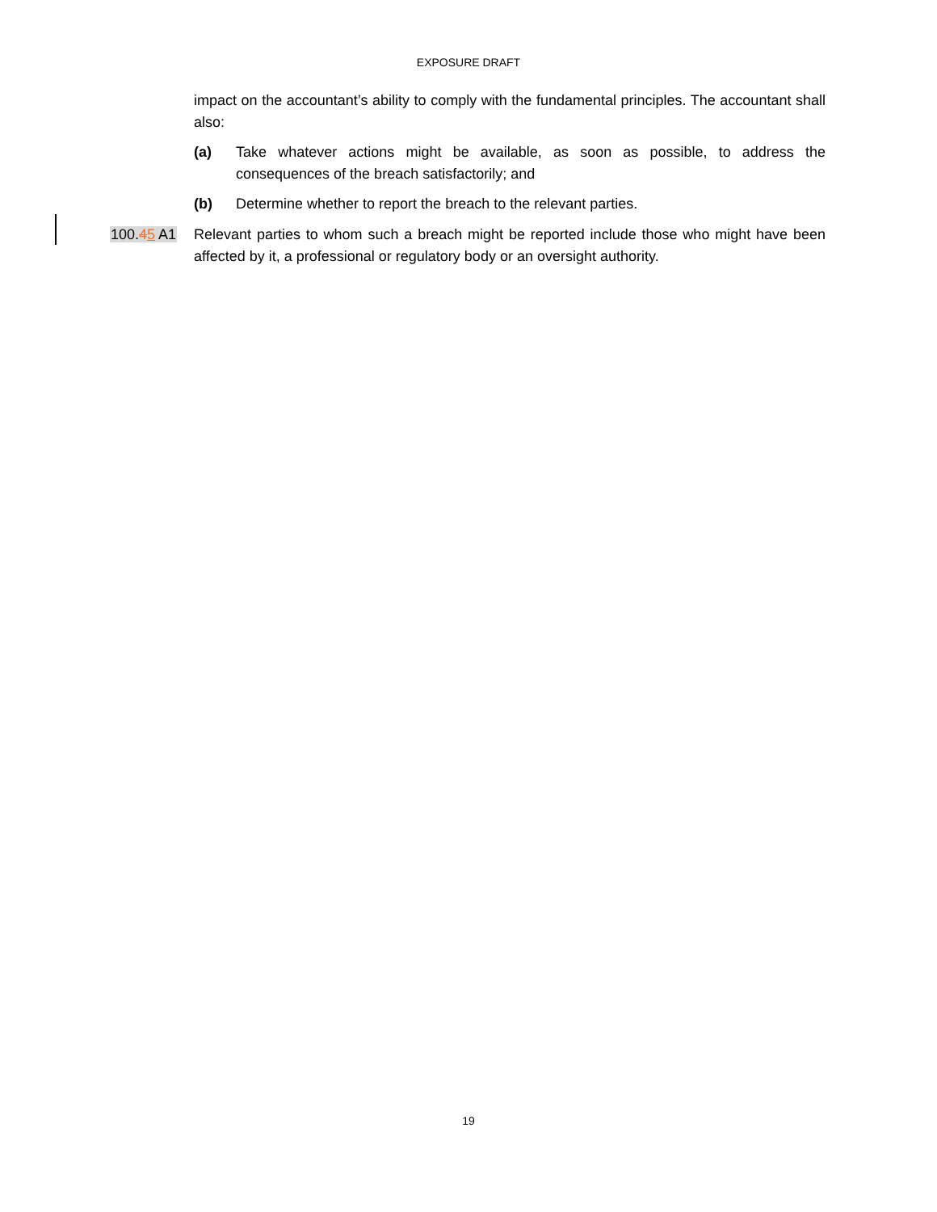EXPOSURE DRAFT
impact on the accountant’s ability to comply with the fundamental principles. The accountant shall also:
(a) Take whatever actions might be available, as soon as possible, to address the consequences of the breach satisfactorily; and
(b) Determine whether to report the breach to the relevant parties.
100.45 A1 Relevant parties to whom such a breach might be reported include those who might have been affected by it, a professional or regulatory body or an oversight authority.
19